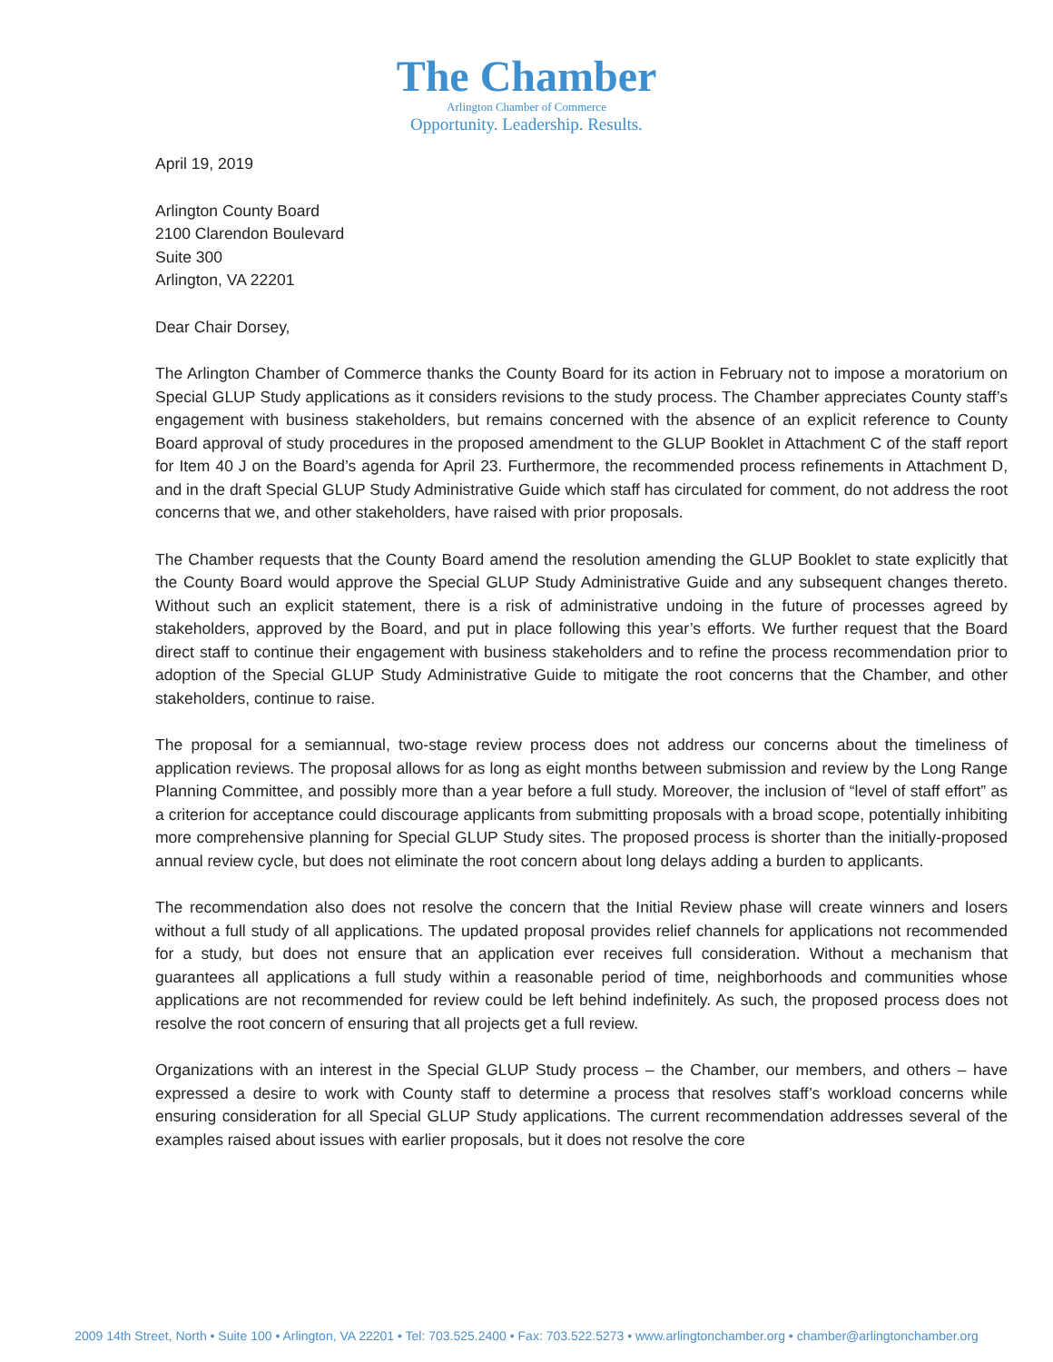The Chamber
Arlington Chamber of Commerce
Opportunity. Leadership. Results.
April 19, 2019
Arlington County Board
2100 Clarendon Boulevard
Suite 300
Arlington, VA 22201
Dear Chair Dorsey,
The Arlington Chamber of Commerce thanks the County Board for its action in February not to impose a moratorium on Special GLUP Study applications as it considers revisions to the study process. The Chamber appreciates County staff’s engagement with business stakeholders, but remains concerned with the absence of an explicit reference to County Board approval of study procedures in the proposed amendment to the GLUP Booklet in Attachment C of the staff report for Item 40 J on the Board’s agenda for April 23. Furthermore, the recommended process refinements in Attachment D, and in the draft Special GLUP Study Administrative Guide which staff has circulated for comment, do not address the root concerns that we, and other stakeholders, have raised with prior proposals.
The Chamber requests that the County Board amend the resolution amending the GLUP Booklet to state explicitly that the County Board would approve the Special GLUP Study Administrative Guide and any subsequent changes thereto. Without such an explicit statement, there is a risk of administrative undoing in the future of processes agreed by stakeholders, approved by the Board, and put in place following this year’s efforts. We further request that the Board direct staff to continue their engagement with business stakeholders and to refine the process recommendation prior to adoption of the Special GLUP Study Administrative Guide to mitigate the root concerns that the Chamber, and other stakeholders, continue to raise.
The proposal for a semiannual, two-stage review process does not address our concerns about the timeliness of application reviews. The proposal allows for as long as eight months between submission and review by the Long Range Planning Committee, and possibly more than a year before a full study. Moreover, the inclusion of “level of staff effort” as a criterion for acceptance could discourage applicants from submitting proposals with a broad scope, potentially inhibiting more comprehensive planning for Special GLUP Study sites. The proposed process is shorter than the initially-proposed annual review cycle, but does not eliminate the root concern about long delays adding a burden to applicants.
The recommendation also does not resolve the concern that the Initial Review phase will create winners and losers without a full study of all applications. The updated proposal provides relief channels for applications not recommended for a study, but does not ensure that an application ever receives full consideration. Without a mechanism that guarantees all applications a full study within a reasonable period of time, neighborhoods and communities whose applications are not recommended for review could be left behind indefinitely. As such, the proposed process does not resolve the root concern of ensuring that all projects get a full review.
Organizations with an interest in the Special GLUP Study process – the Chamber, our members, and others – have expressed a desire to work with County staff to determine a process that resolves staff’s workload concerns while ensuring consideration for all Special GLUP Study applications. The current recommendation addresses several of the examples raised about issues with earlier proposals, but it does not resolve the core
2009 14th Street, North • Suite 100 • Arlington, VA 22201 • Tel: 703.525.2400 • Fax: 703.522.5273 • www.arlingtonchamber.org • chamber@arlingtonchamber.org